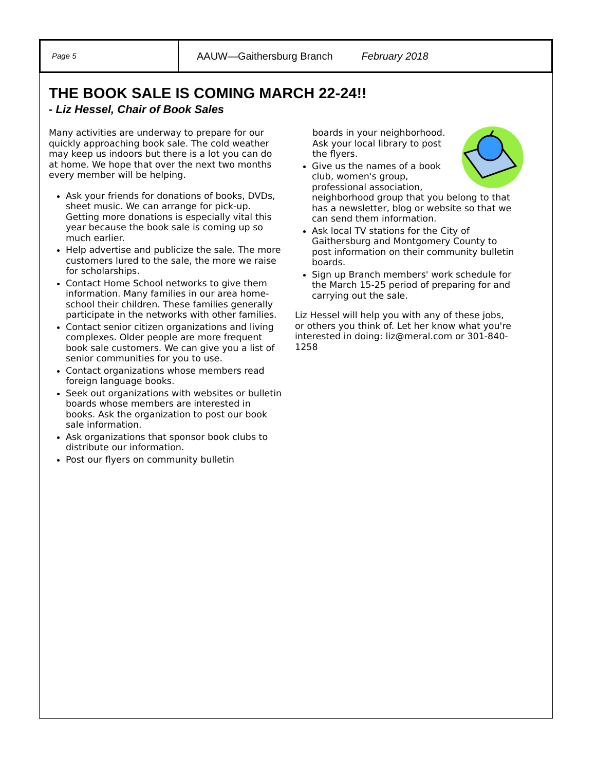Page 5
AAUW—Gaithersburg Branch February 2018
THE BOOK SALE IS COMING MARCH 22-24!!
- Liz Hessel, Chair of Book Sales
Many activities are underway to prepare for our quickly approaching book sale. The cold weather may keep us indoors but there is a lot you can do at home. We hope that over the next two months every member will be helping.
Ask your friends for donations of books, DVDs, sheet music. We can arrange for pick-up. Getting more donations is especially vital this year because the book sale is coming up so much earlier.
Help advertise and publicize the sale. The more customers lured to the sale, the more we raise for scholarships.
Contact Home School networks to give them information. Many families in our area home-school their children. These families generally participate in the networks with other families.
Contact senior citizen organizations and living complexes. Older people are more frequent book sale customers. We can give you a list of senior communities for you to use.
Contact organizations whose members read foreign language books.
Seek out organizations with websites or bulletin boards whose members are interested in books. Ask the organization to post our book sale information.
Ask organizations that sponsor book clubs to distribute our information.
Post our flyers on community bulletin
boards in your neighborhood. Ask your local library to post the flyers.
Give us the names of a book club, women's group, professional association, neighborhood group that you belong to that has a newsletter, blog or website so that we can send them information.
Ask local TV stations for the City of Gaithersburg and Montgomery County to post information on their community bulletin boards.
Sign up Branch members' work schedule for the March 15-25 period of preparing for and carrying out the sale.
Liz Hessel will help you with any of these jobs, or others you think of. Let her know what you're interested in doing: liz@meral.com or 301-840-1258